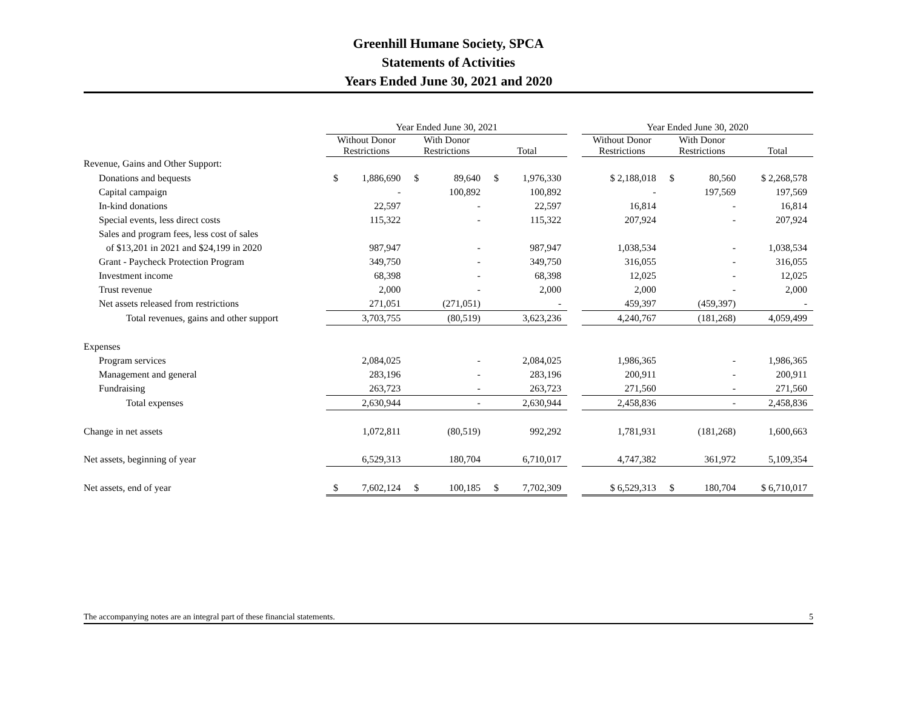Greenhill Humane Society, SPCA
Statements of Activities
Years Ended June 30, 2021 and 2020
| | Year Ended June 30, 2021 | | | | | | | Year Ended June 30, 2020 | | | | | |
| --- | --- | --- | --- | --- | --- | --- | --- | --- | --- | --- | --- | --- | --- |
| | Without Donor Restrictions | | With Donor Restrictions | | Total | | | Without Donor Restrictions | | With Donor Restrictions | | Total | |
| Revenue, Gains and Other Support: | | | | | | | | | | | | | |
| Donations and bequests | $ | 1,886,690 | $ | 89,640 | $ | 1,976,330 | | | $ 2,188,018 | $ | 80,560 | | $ 2,268,578 |
| Capital campaign | | - | | 100,892 | | 100,892 | | | - | | 197,569 | | 197,569 |
| In-kind donations | | 22,597 | | - | | 22,597 | | | 16,814 | | - | | 16,814 |
| Special events, less direct costs | | 115,322 | | - | | 115,322 | | | 207,924 | | - | | 207,924 |
| Sales and program fees, less cost of sales | | | | | | | | | | | | | |
| of $13,201 in 2021 and $24,199 in 2020 | | 987,947 | | - | | 987,947 | | | 1,038,534 | | - | | 1,038,534 |
| Grant - Paycheck Protection Program | | 349,750 | | - | | 349,750 | | | 316,055 | | - | | 316,055 |
| Investment income | | 68,398 | | - | | 68,398 | | | 12,025 | | - | | 12,025 |
| Trust revenue | | 2,000 | | - | | 2,000 | | | 2,000 | | - | | 2,000 |
| Net assets released from restrictions | | 271,051 | | (271,051) | | - | | | 459,397 | | (459,397) | | - |
| Total revenues, gains and other support | | 3,703,755 | | (80,519) | | 3,623,236 | | | 4,240,767 | | (181,268) | | 4,059,499 |
| Expenses | | | | | | | | | | | | | |
| Program services | | 2,084,025 | | - | | 2,084,025 | | | 1,986,365 | | - | | 1,986,365 |
| Management and general | | 283,196 | | - | | 283,196 | | | 200,911 | | - | | 200,911 |
| Fundraising | | 263,723 | | - | | 263,723 | | | 271,560 | | - | | 271,560 |
| Total expenses | | 2,630,944 | | - | | 2,630,944 | | | 2,458,836 | | - | | 2,458,836 |
| Change in net assets | | 1,072,811 | | (80,519) | | 992,292 | | | 1,781,931 | | (181,268) | | 1,600,663 |
| Net assets, beginning of year | | 6,529,313 | | 180,704 | | 6,710,017 | | | 4,747,382 | | 361,972 | | 5,109,354 |
| Net assets, end of year | $ | 7,602,124 | $ | 100,185 | $ | 7,702,309 | | | $ 6,529,313 | $ | 180,704 | | $ 6,710,017 |
The accompanying notes are an integral part of these financial statements. 5